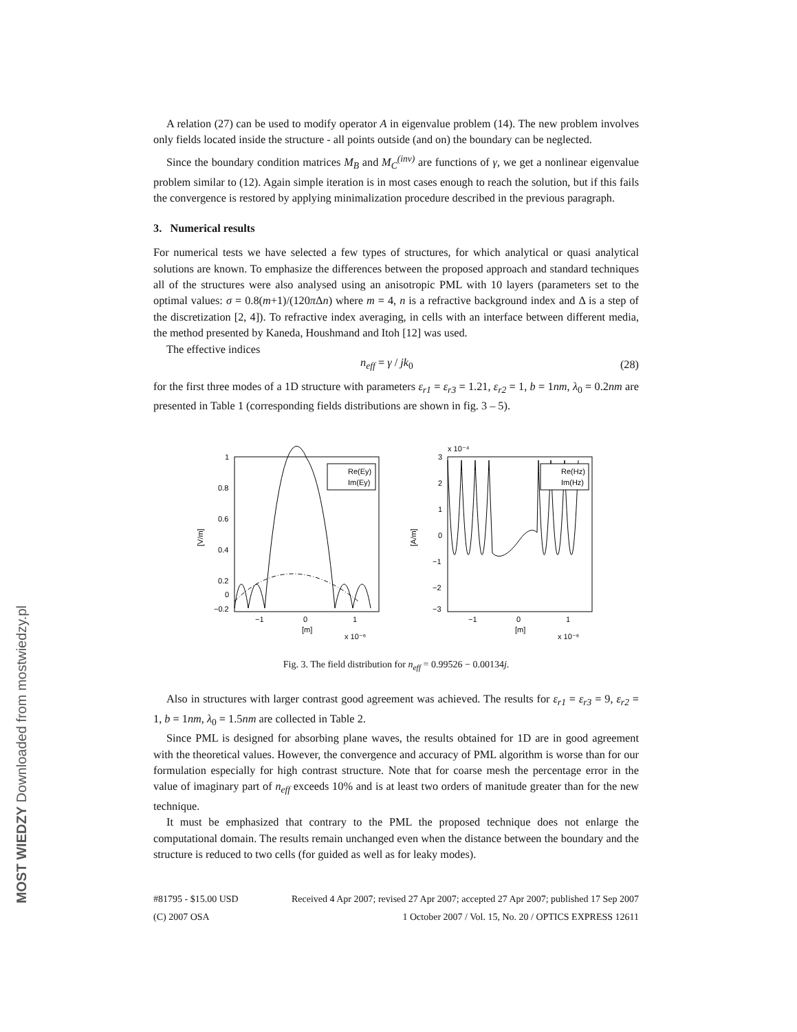MOST WIEDZY Downloaded from mostwiedzy.pl
A relation (27) can be used to modify operator A in eigenvalue problem (14). The new problem involves only fields located inside the structure - all points outside (and on) the boundary can be neglected.
Since the boundary condition matrices M<sub>B</sub> and M<sub>C</sub><sup>(inv)</sup> are functions of γ, we get a nonlinear eigenvalue problem similar to (12). Again simple iteration is in most cases enough to reach the solution, but if this fails the convergence is restored by applying minimalization procedure described in the previous paragraph.
3. Numerical results
For numerical tests we have selected a few types of structures, for which analytical or quasi analytical solutions are known. To emphasize the differences between the proposed approach and standard techniques all of the structures were also analysed using an anisotropic PML with 10 layers (parameters set to the optimal values: σ = 0.8(m+1)/(120π Δn) where m = 4, n is a refractive background index and Δ is a step of the discretization [2, 4]). To refractive index averaging, in cells with an interface between different media, the method presented by Kaneda, Houshmand and Itoh [12] was used.
The effective indices
n<sub>eff</sub> = γ / jk<sub>0</sub> (28)
for the first three modes of a 1D structure with parameters ε<sub>r1</sub> = ε<sub>r3</sub> = 1.21, ε<sub>r2</sub> = 1, b = 1nm, λ<sub>0</sub> = 0.2nm are presented in Table 1 (corresponding fields distributions are shown in fig. 3 – 5).
1
0.8
0.6
0.4
0.2
0
−0.2
[V/m]
−1
0
1
[m]
x 10⁻⁶
Re(Ey)
Im(Ey)
x 10⁻⁴
3
2
1
0
−1
−2
−3
[A/m]
−1
0
1
[m]
x 10⁻⁶
Re(Hz)
Im(Hz)
Fig. 3. The field distribution for n<sub>eff</sub> = 0.99526 − 0.00134j.
Also in structures with larger contrast good agreement was achieved. The results for ε<sub>r1</sub> = ε<sub>r3</sub> = 9, ε<sub>r2</sub> = 1, b = 1nm, λ<sub>0</sub> = 1.5nm are collected in Table 2.
Since PML is designed for absorbing plane waves, the results obtained for 1D are in good agreement with the theoretical values. However, the convergence and accuracy of PML algorithm is worse than for our formulation especially for high contrast structure. Note that for coarse mesh the percentage error in the value of imaginary part of n<sub>eff</sub> exceeds 10% and is at least two orders of manitude greater than for the new technique.
It must be emphasized that contrary to the PML the proposed technique does not enlarge the computational domain. The results remain unchanged even when the distance between the boundary and the structure is reduced to two cells (for guided as well as for leaky modes).
#81795 - $15.00 USD
(C) 2007 OSA
Received 4 Apr 2007; revised 27 Apr 2007; accepted 27 Apr 2007; published 17 Sep 2007
1 October 2007 / Vol. 15, No. 20 / OPTICS EXPRESS 12611